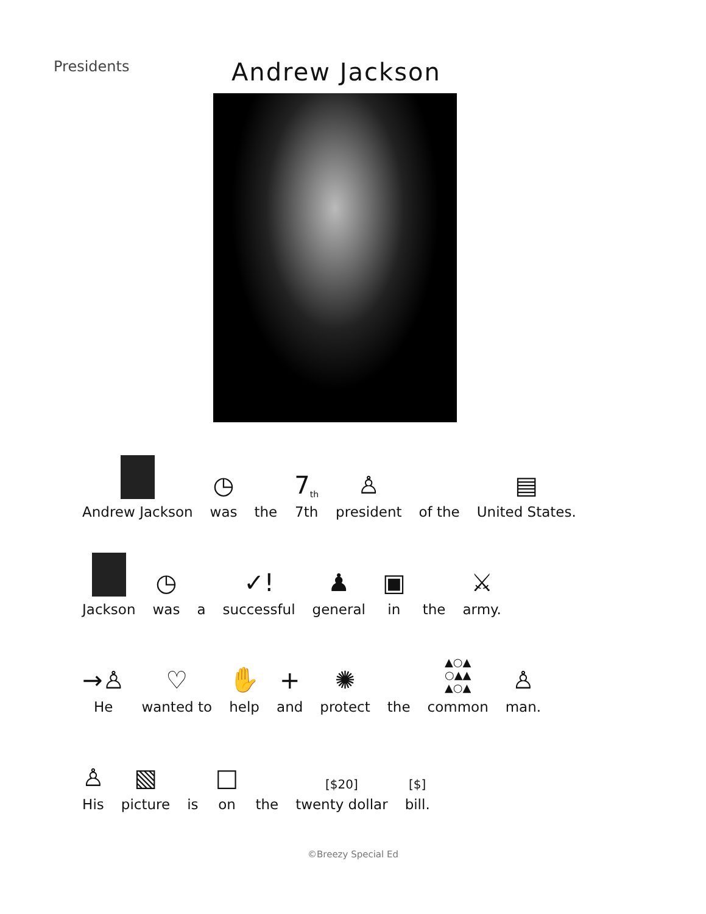Presidents
Andrew Jackson
Andrew Jackson
◷
was
the
7<sup>th</sup>
7th
♙
president
of the
▤
United States.
Jackson
◷
was
a
✓!
successful
♟
general
▣
in
the
⚔
army.
→♙
He
♡
wanted to
✋
help
+
and
✺
protect
the
▲○▲
○▲▲
▲○▲
common
♙
man.
♙
His
▧
picture
is
□
on
the
[$20]
twenty dollar
[$]
bill.
©Breezy Special Ed